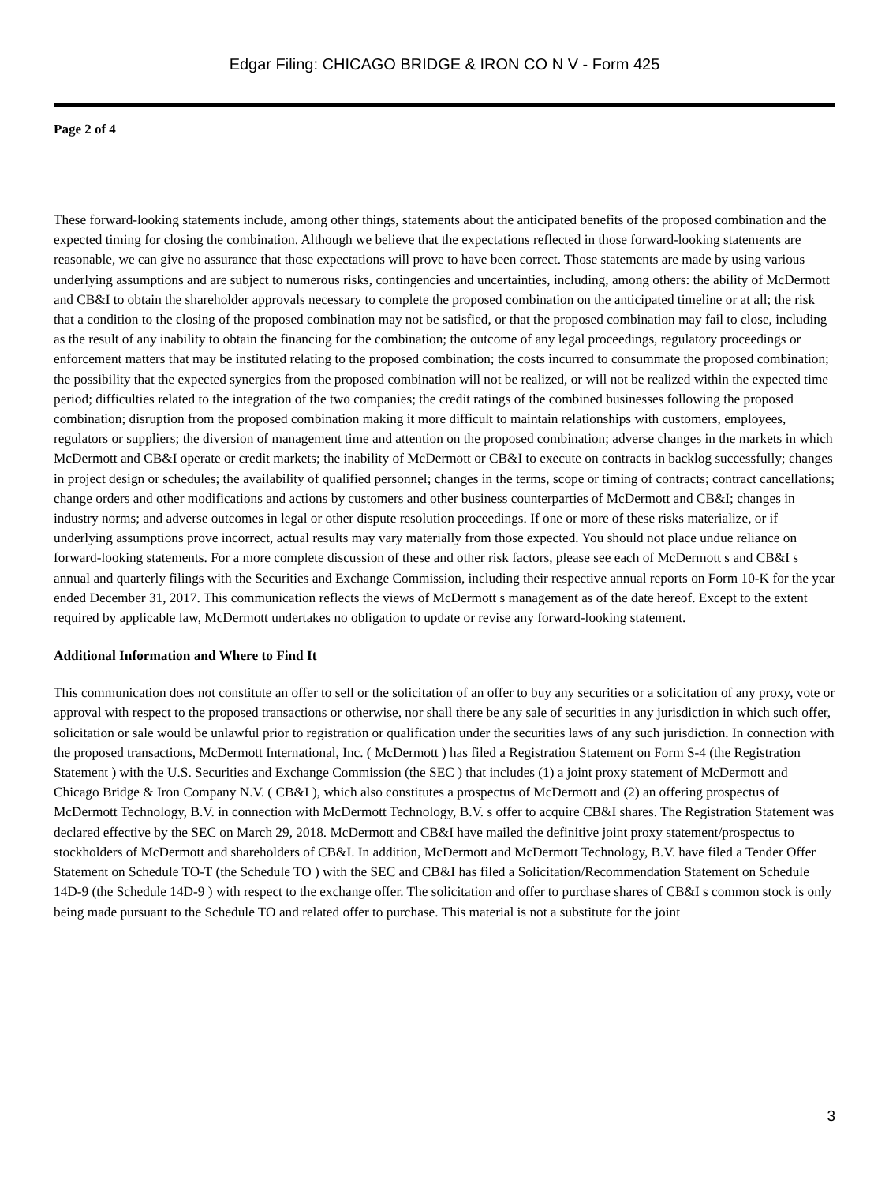Edgar Filing: CHICAGO BRIDGE & IRON CO N V - Form 425
Page 2 of 4
These forward-looking statements include, among other things, statements about the anticipated benefits of the proposed combination and the expected timing for closing the combination. Although we believe that the expectations reflected in those forward-looking statements are reasonable, we can give no assurance that those expectations will prove to have been correct. Those statements are made by using various underlying assumptions and are subject to numerous risks, contingencies and uncertainties, including, among others: the ability of McDermott and CB&I to obtain the shareholder approvals necessary to complete the proposed combination on the anticipated timeline or at all; the risk that a condition to the closing of the proposed combination may not be satisfied, or that the proposed combination may fail to close, including as the result of any inability to obtain the financing for the combination; the outcome of any legal proceedings, regulatory proceedings or enforcement matters that may be instituted relating to the proposed combination; the costs incurred to consummate the proposed combination; the possibility that the expected synergies from the proposed combination will not be realized, or will not be realized within the expected time period; difficulties related to the integration of the two companies; the credit ratings of the combined businesses following the proposed combination; disruption from the proposed combination making it more difficult to maintain relationships with customers, employees, regulators or suppliers; the diversion of management time and attention on the proposed combination; adverse changes in the markets in which McDermott and CB&I operate or credit markets; the inability of McDermott or CB&I to execute on contracts in backlog successfully; changes in project design or schedules; the availability of qualified personnel; changes in the terms, scope or timing of contracts; contract cancellations; change orders and other modifications and actions by customers and other business counterparties of McDermott and CB&I; changes in industry norms; and adverse outcomes in legal or other dispute resolution proceedings. If one or more of these risks materialize, or if underlying assumptions prove incorrect, actual results may vary materially from those expected. You should not place undue reliance on forward-looking statements. For a more complete discussion of these and other risk factors, please see each of McDermott s and CB&I s annual and quarterly filings with the Securities and Exchange Commission, including their respective annual reports on Form 10-K for the year ended December 31, 2017. This communication reflects the views of McDermott s management as of the date hereof. Except to the extent required by applicable law, McDermott undertakes no obligation to update or revise any forward-looking statement.
Additional Information and Where to Find It
This communication does not constitute an offer to sell or the solicitation of an offer to buy any securities or a solicitation of any proxy, vote or approval with respect to the proposed transactions or otherwise, nor shall there be any sale of securities in any jurisdiction in which such offer, solicitation or sale would be unlawful prior to registration or qualification under the securities laws of any such jurisdiction. In connection with the proposed transactions, McDermott International, Inc. ( McDermott ) has filed a Registration Statement on Form S-4 (the Registration Statement ) with the U.S. Securities and Exchange Commission (the SEC ) that includes (1) a joint proxy statement of McDermott and Chicago Bridge & Iron Company N.V. ( CB&I ), which also constitutes a prospectus of McDermott and (2) an offering prospectus of McDermott Technology, B.V. in connection with McDermott Technology, B.V. s offer to acquire CB&I shares. The Registration Statement was declared effective by the SEC on March 29, 2018. McDermott and CB&I have mailed the definitive joint proxy statement/prospectus to stockholders of McDermott and shareholders of CB&I. In addition, McDermott and McDermott Technology, B.V. have filed a Tender Offer Statement on Schedule TO-T (the Schedule TO ) with the SEC and CB&I has filed a Solicitation/Recommendation Statement on Schedule 14D-9 (the Schedule 14D-9 ) with respect to the exchange offer. The solicitation and offer to purchase shares of CB&I s common stock is only being made pursuant to the Schedule TO and related offer to purchase. This material is not a substitute for the joint
3